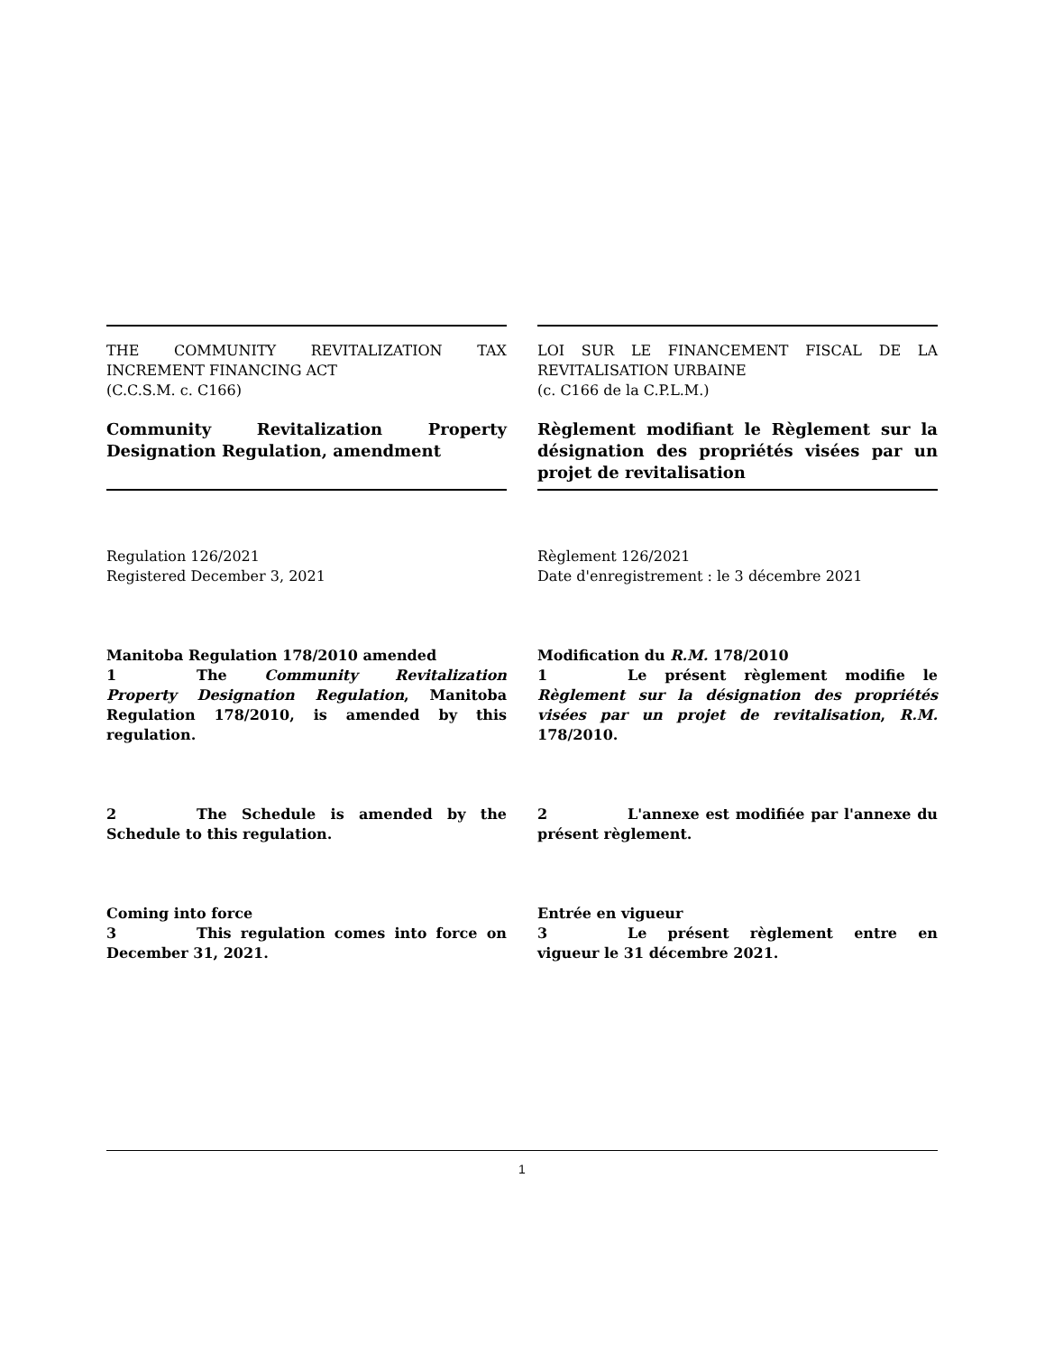THE COMMUNITY REVITALIZATION TAX INCREMENT FINANCING ACT
(C.C.S.M. c. C166)
Community Revitalization Property Designation Regulation, amendment
Regulation 126/2021
Registered December 3, 2021
Manitoba Regulation 178/2010 amended
1 The Community Revitalization Property Designation Regulation, Manitoba Regulation 178/2010, is amended by this regulation.
2 The Schedule is amended by the Schedule to this regulation.
Coming into force
3 This regulation comes into force on December 31, 2021.
LOI SUR LE FINANCEMENT FISCAL DE LA REVITALISATION URBAINE
(c. C166 de la C.P.L.M.)
Règlement modifiant le Règlement sur la désignation des propriétés visées par un projet de revitalisation
Règlement 126/2021
Date d'enregistrement : le 3 décembre 2021
Modification du R.M. 178/2010
1 Le présent règlement modifie le Règlement sur la désignation des propriétés visées par un projet de revitalisation, R.M. 178/2010.
2 L'annexe est modifiée par l'annexe du présent règlement.
Entrée en vigueur
3 Le présent règlement entre en vigueur le 31 décembre 2021.
1